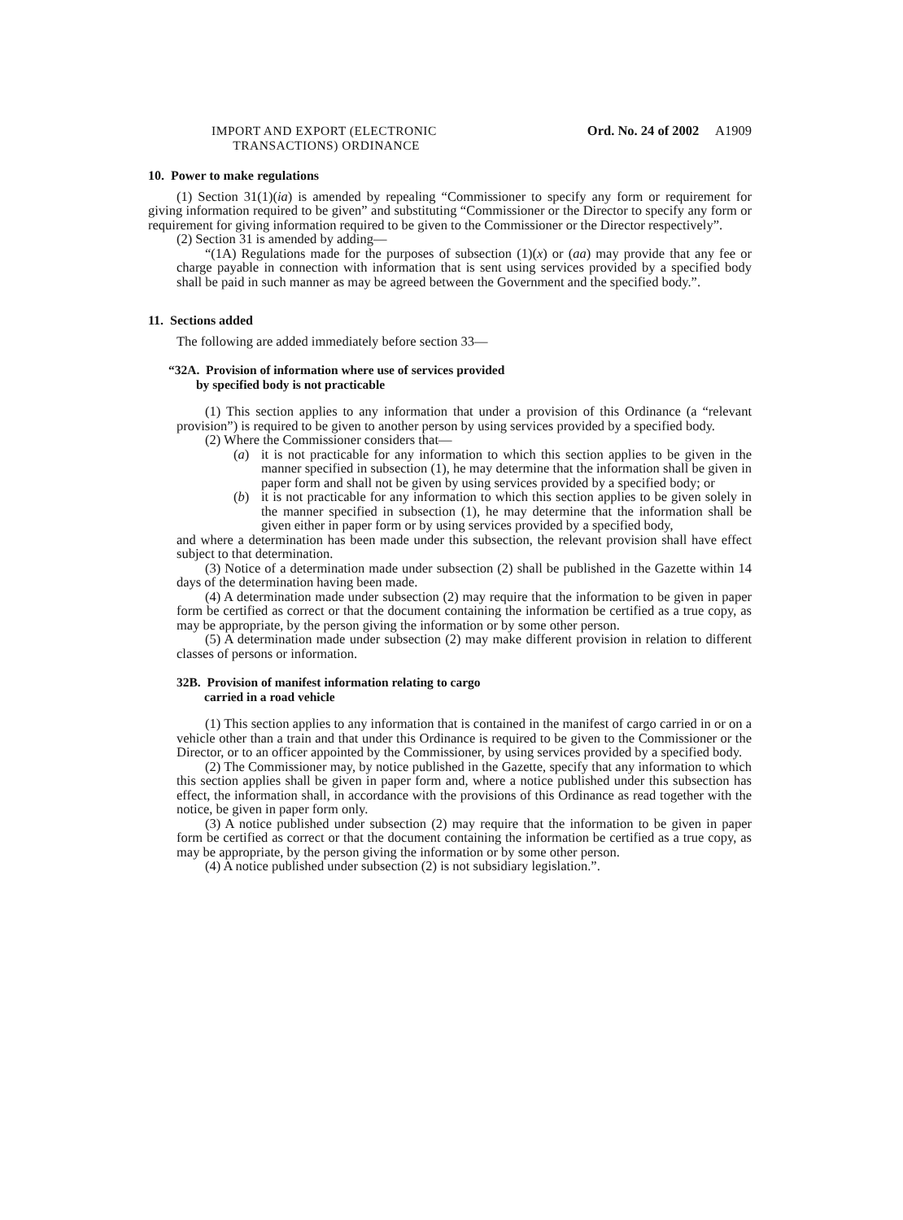IMPORT AND EXPORT (ELECTRONIC
TRANSACTIONS) ORDINANCE
Ord. No. 24 of 2002 A1909
10. Power to make regulations
(1) Section 31(1)(ia) is amended by repealing “Commissioner to specify any form or requirement for giving information required to be given” and substituting “Commissioner or the Director to specify any form or requirement for giving information required to be given to the Commissioner or the Director respectively”.
(2) Section 31 is amended by adding—
“(1A) Regulations made for the purposes of subsection (1)(x) or (aa) may provide that any fee or charge payable in connection with information that is sent using services provided by a specified body shall be paid in such manner as may be agreed between the Government and the specified body.”.
11. Sections added
The following are added immediately before section 33—
“32A. Provision of information where use of services provided
by specified body is not practicable
(1) This section applies to any information that under a provision of this Ordinance (a “relevant provision”) is required to be given to another person by using services provided by a specified body.
(2) Where the Commissioner considers that—
(a) it is not practicable for any information to which this section applies to be given in the manner specified in subsection (1), he may determine that the information shall be given in paper form and shall not be given by using services provided by a specified body; or
(b) it is not practicable for any information to which this section applies to be given solely in the manner specified in subsection (1), he may determine that the information shall be given either in paper form or by using services provided by a specified body,
and where a determination has been made under this subsection, the relevant provision shall have effect subject to that determination.
(3) Notice of a determination made under subsection (2) shall be published in the Gazette within 14 days of the determination having been made.
(4) A determination made under subsection (2) may require that the information to be given in paper form be certified as correct or that the document containing the information be certified as a true copy, as may be appropriate, by the person giving the information or by some other person.
(5) A determination made under subsection (2) may make different provision in relation to different classes of persons or information.
32B. Provision of manifest information relating to cargo
carried in a road vehicle
(1) This section applies to any information that is contained in the manifest of cargo carried in or on a vehicle other than a train and that under this Ordinance is required to be given to the Commissioner or the Director, or to an officer appointed by the Commissioner, by using services provided by a specified body.
(2) The Commissioner may, by notice published in the Gazette, specify that any information to which this section applies shall be given in paper form and, where a notice published under this subsection has effect, the information shall, in accordance with the provisions of this Ordinance as read together with the notice, be given in paper form only.
(3) A notice published under subsection (2) may require that the information to be given in paper form be certified as correct or that the document containing the information be certified as a true copy, as may be appropriate, by the person giving the information or by some other person.
(4) A notice published under subsection (2) is not subsidiary legislation.”.